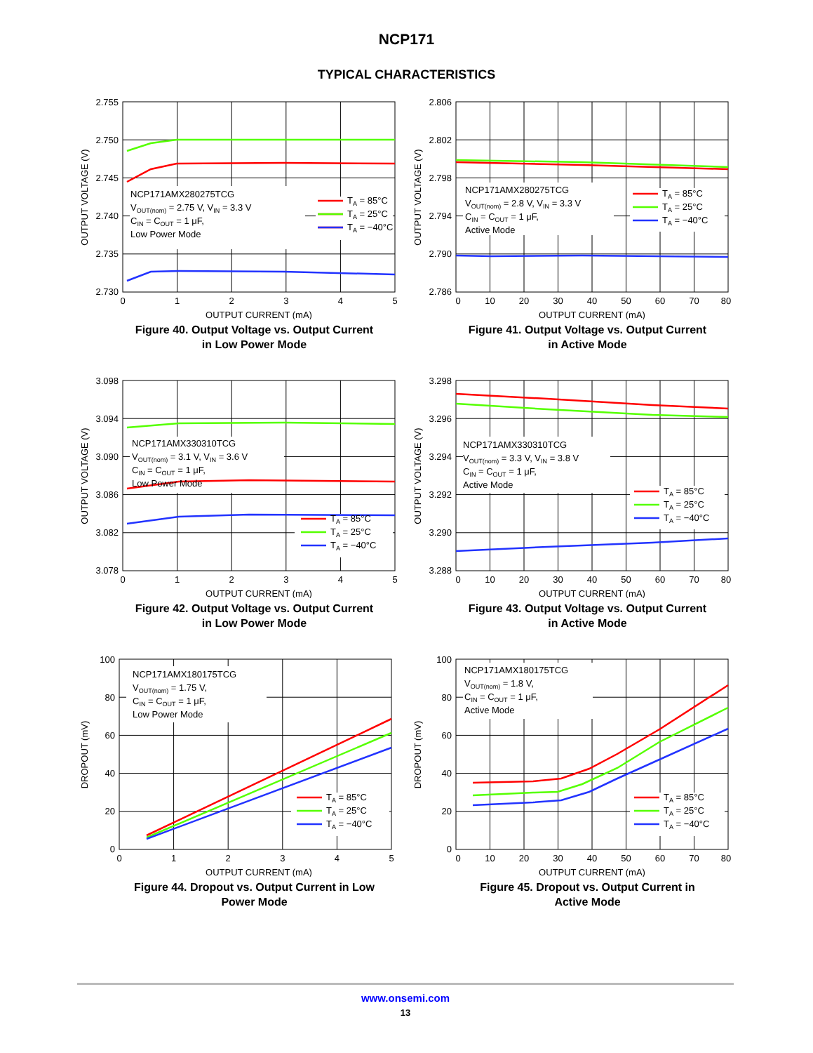NCP171
TYPICAL CHARACTERISTICS
2.755
2.750
2.745
2.740
2.735
2.730
OUTPUT VOLTAGE (V)
0
1
2
3
4
5
OUTPUT CURRENT (mA)
NCP171AMX280275TCG
VOUT(nom) = 2.75 V, VIN = 3.3 V
CIN = COUT = 1 μF,
Low Power Mode
TA = 85°C
TA = 25°C
TA = −40°C
Figure 40. Output Voltage vs. Output Current
in Low Power Mode
2.806
2.802
2.798
2.794
2.790
2.786
OUTPUT VOLTAGE (V)
0
10
20
30
40
50
60
70
80
OUTPUT CURRENT (mA)
NCP171AMX280275TCG
VOUT(nom) = 2.8 V, VIN = 3.3 V
CIN = COUT = 1 μF,
Active Mode
TA = 85°C
TA = 25°C
TA = −40°C
Figure 41. Output Voltage vs. Output Current
in Active Mode
3.098
3.094
3.090
3.086
3.082
3.078
OUTPUT VOLTAGE (V)
0
1
2
3
4
5
OUTPUT CURRENT (mA)
NCP171AMX330310TCG
VOUT(nom) = 3.1 V, VIN = 3.6 V
CIN = COUT = 1 μF,
Low Power Mode
TA = 85°C
TA = 25°C
TA = −40°C
Figure 42. Output Voltage vs. Output Current
in Low Power Mode
3.298
3.296
3.294
3.292
3.290
3.288
OUTPUT VOLTAGE (V)
0
10
20
30
40
50
60
70
80
OUTPUT CURRENT (mA)
NCP171AMX330310TCG
VOUT(nom) = 3.3 V, VIN = 3.8 V
CIN = COUT = 1 μF,
Active Mode
TA = 85°C
TA = 25°C
TA = −40°C
Figure 43. Output Voltage vs. Output Current
in Active Mode
100
80
60
40
20
0
DROPOUT (mV)
0
1
2
3
4
5
OUTPUT CURRENT (mA)
NCP171AMX180175TCG
VOUT(nom) = 1.75 V,
CIN = COUT = 1 μF,
Low Power Mode
TA = 85°C
TA = 25°C
TA = −40°C
Figure 44. Dropout vs. Output Current in Low
Power Mode
100
80
60
40
20
0
DROPOUT (mV)
0
10
20
30
40
50
60
70
80
OUTPUT CURRENT (mA)
NCP171AMX180175TCG
VOUT(nom) = 1.8 V,
CIN = COUT = 1 μF,
Active Mode
TA = 85°C
TA = 25°C
TA = −40°C
Figure 45. Dropout vs. Output Current in
Active Mode
www.onsemi.com
13